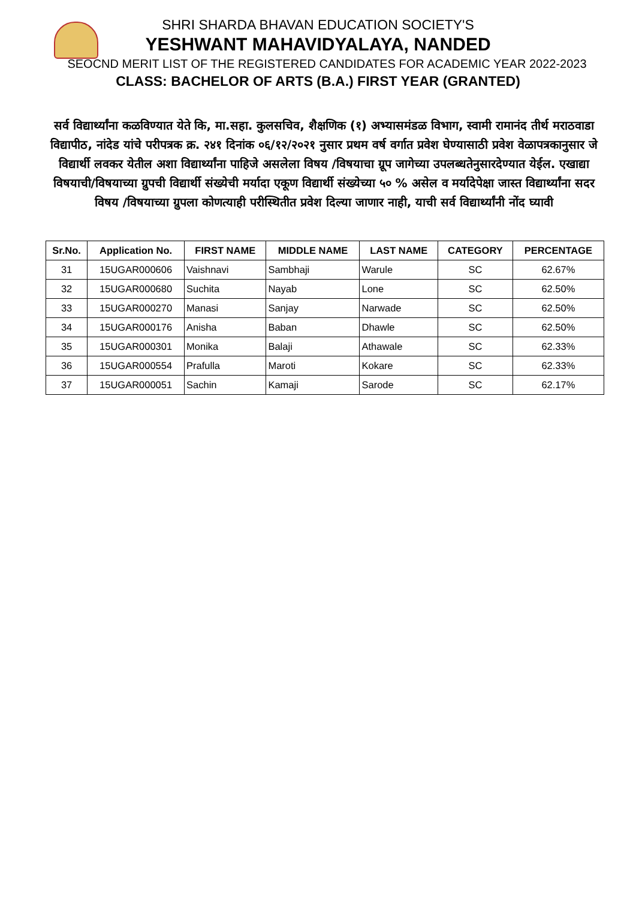SHRI SHARDA BHAVAN EDUCATION SOCIETY'S
YESHWANT MAHAVIDYALAYA, NANDED
SEOCND MERIT LIST OF THE REGISTERED CANDIDATES FOR ACADEMIC YEAR 2022-2023
CLASS: BACHELOR OF ARTS (B.A.) FIRST YEAR (GRANTED)
सर्व विद्यार्थ्यांना कळविण्यात येते कि, मा.सहा. कुलसचिव, शैक्षणिक (१) अभ्यासमंडळ विभाग, स्वामी रामानंद तीर्थ मराठवाडा विद्यापीठ, नांदेड यांचे परीपत्रक क्र. २४१ दिनांक ०६/१२/२०२१ नुसार प्रथम वर्ष वर्गात प्रवेश घेण्यासाठी प्रवेश वेळापत्रकानुसार जे विद्यार्थी लवकर येतील अशा विद्यार्थ्यांना पाहिजे असलेला विषय /विषयाचा ग्रूप जागेच्या उपलब्धतेनुसारदेण्यात येईल. एखाद्या विषयाची/विषयाच्या ग्रुपची विद्यार्थी संख्येची मर्यादा एकूण विद्यार्थी संख्येच्या ५० % असेल व मर्यादेपेक्षा जास्त विद्यार्थ्यांना सदर विषय /विषयाच्या ग्रुपला कोणत्याही परीस्थितीत प्रवेश दिल्या जाणार नाही, याची सर्व विद्यार्थ्यांनी नोंद घ्यावी
| Sr.No. | Application No. | FIRST NAME | MIDDLE NAME | LAST NAME | CATEGORY | PERCENTAGE |
| --- | --- | --- | --- | --- | --- | --- |
| 31 | 15UGAR000606 | Vaishnavi | Sambhaji | Warule | SC | 62.67% |
| 32 | 15UGAR000680 | Suchita | Nayab | Lone | SC | 62.50% |
| 33 | 15UGAR000270 | Manasi | Sanjay | Narwade | SC | 62.50% |
| 34 | 15UGAR000176 | Anisha | Baban | Dhawle | SC | 62.50% |
| 35 | 15UGAR000301 | Monika | Balaji | Athawale | SC | 62.33% |
| 36 | 15UGAR000554 | Prafulla | Maroti | Kokare | SC | 62.33% |
| 37 | 15UGAR000051 | Sachin | Kamaji | Sarode | SC | 62.17% |